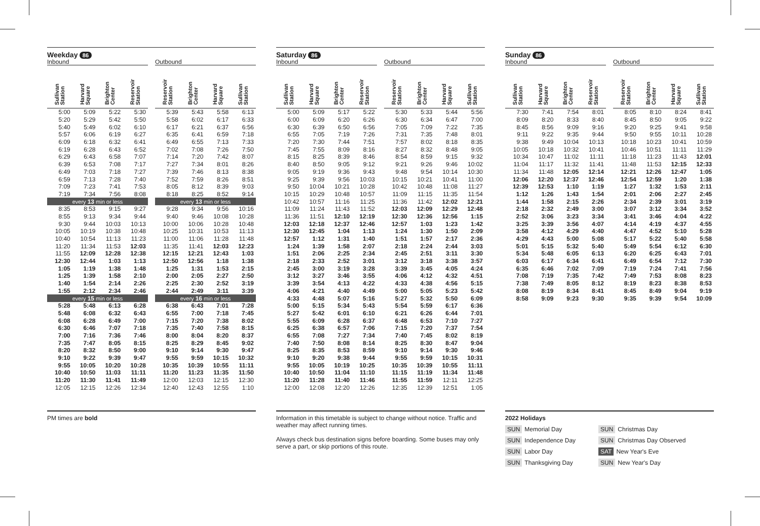| Weekday 86 Inbound | | | | | Outbound | | | |
| Sullivan Station | Harvard Square | Brighton Center | Reservoir Station | | Reservoir Station | Brighton Center | Harvard Square | Sullivan Station |
| 5:00 | 5:09 | 5:22 | 5:30 | | 5:39 | 5:43 | 5:58 | 6:13 |
| 5:20 | 5:29 | 5:42 | 5:50 | | 5:58 | 6:02 | 6:17 | 6:33 |
| 5:40 | 5:49 | 6:02 | 6:10 | | 6:17 | 6:21 | 6:37 | 6:56 |
| 5:57 | 6:06 | 6:19 | 6:27 | | 6:35 | 6:41 | 6:59 | 7:18 |
| 6:09 | 6:18 | 6:32 | 6:41 | | 6:49 | 6:55 | 7:13 | 7:33 |
| 6:19 | 6:28 | 6:43 | 6:52 | | 7:02 | 7:08 | 7:26 | 7:50 |
| 6:29 | 6:43 | 6:58 | 7:07 | | 7:14 | 7:20 | 7:42 | 8:07 |
| 6:39 | 6:53 | 7:08 | 7:17 | | 7:27 | 7:34 | 8:01 | 8:26 |
| 6:49 | 7:03 | 7:18 | 7:27 | | 7:39 | 7:46 | 8:13 | 8:38 |
| 6:59 | 7:13 | 7:28 | 7:40 | | 7:52 | 7:59 | 8:26 | 8:51 |
| 7:09 | 7:23 | 7:41 | 7:53 | | 8:05 | 8:12 | 8:39 | 9:03 |
| 7:19 | 7:34 | 7:56 | 8:08 | | 8:18 | 8:25 | 8:52 | 9:14 |
| every 13 min or less | | | | | every 13 min or less | | | |
| 8:35 | 8:53 | 9:15 | 9:27 | | 9:28 | 9:34 | 9:56 | 10:16 |
| 8:55 | 9:13 | 9:34 | 9:44 | | 9:40 | 9:46 | 10:08 | 10:28 |
| 9:30 | 9:44 | 10:03 | 10:13 | | 10:00 | 10:06 | 10:28 | 10:48 |
| 10:05 | 10:19 | 10:38 | 10:48 | | 10:25 | 10:31 | 10:53 | 11:13 |
| 10:40 | 10:54 | 11:13 | 11:23 | | 11:00 | 11:06 | 11:28 | 11:48 |
| 11:20 | 11:34 | 11:53 | 12:03 | | 11:35 | 11:41 | 12:03 | 12:23 |
| 11:55 | 12:09 | 12:28 | 12:38 | | 12:15 | 12:21 | 12:43 | 1:03 |
| 12:30 | 12:44 | 1:03 | 1:13 | | 12:50 | 12:56 | 1:18 | 1:38 |
| 1:05 | 1:19 | 1:38 | 1:48 | | 1:25 | 1:31 | 1:53 | 2:15 |
| 1:25 | 1:39 | 1:58 | 2:10 | | 2:00 | 2:05 | 2:27 | 2:50 |
| 1:40 | 1:54 | 2:14 | 2:26 | | 2:25 | 2:30 | 2:52 | 3:19 |
| 1:55 | 2:12 | 2:34 | 2:46 | | 2:44 | 2:49 | 3:11 | 3:39 |
| every 15 min or less | | | | | every 16 min or less | | | |
| 5:28 | 5:48 | 6:13 | 6:28 | | 6:38 | 6:43 | 7:01 | 7:28 |
| 5:48 | 6:08 | 6:32 | 6:43 | | 6:55 | 7:00 | 7:18 | 7:45 |
| 6:08 | 6:28 | 6:49 | 7:00 | | 7:15 | 7:20 | 7:38 | 8:02 |
| 6:30 | 6:46 | 7:07 | 7:18 | | 7:35 | 7:40 | 7:58 | 8:15 |
| 7:00 | 7:16 | 7:36 | 7:46 | | 8:00 | 8:04 | 8:20 | 8:37 |
| 7:35 | 7:47 | 8:05 | 8:15 | | 8:25 | 8:29 | 8:45 | 9:02 |
| 8:20 | 8:32 | 8:50 | 9:00 | | 9:10 | 9:14 | 9:30 | 9:47 |
| 9:10 | 9:22 | 9:39 | 9:47 | | 9:55 | 9:59 | 10:15 | 10:32 |
| 9:55 | 10:05 | 10:20 | 10:28 | | 10:35 | 10:39 | 10:55 | 11:11 |
| 10:40 | 10:50 | 11:03 | 11:11 | | 11:20 | 11:23 | 11:35 | 11:50 |
| 11:20 | 11:30 | 11:41 | 11:49 | | 12:00 | 12:03 | 12:15 | 12:30 |
| 12:05 | 12:15 | 12:26 | 12:34 | | 12:40 | 12:43 | 12:55 | 1:10 |
| Saturday 86 Inbound | | | | | Outbound | | | |
| Sullivan Station | Harvard Square | Brighton Center | Reservoir Station | | Reservoir Station | Brighton Center | Harvard Square | Sullivan Station |
| 5:00 | 5:09 | 5:17 | 5:22 | | 5:30 | 5:33 | 5:44 | 5:56 |
| 6:00 | 6:09 | 6:20 | 6:26 | | 6:30 | 6:34 | 6:47 | 7:00 |
| 6:30 | 6:39 | 6:50 | 6:56 | | 7:05 | 7:09 | 7:22 | 7:35 |
| 6:55 | 7:05 | 7:19 | 7:26 | | 7:31 | 7:35 | 7:48 | 8:01 |
| 7:20 | 7:30 | 7:44 | 7:51 | | 7:57 | 8:02 | 8:18 | 8:35 |
| 7:45 | 7:55 | 8:09 | 8:16 | | 8:27 | 8:32 | 8:48 | 9:05 |
| 8:15 | 8:25 | 8:39 | 8:46 | | 8:54 | 8:59 | 9:15 | 9:32 |
| 8:40 | 8:50 | 9:05 | 9:12 | | 9:21 | 9:26 | 9:46 | 10:02 |
| 9:05 | 9:19 | 9:36 | 9:43 | | 9:48 | 9:54 | 10:14 | 10:30 |
| 9:25 | 9:39 | 9:56 | 10:03 | | 10:15 | 10:21 | 10:41 | 11:00 |
| 9:50 | 10:04 | 10:21 | 10:28 | | 10:42 | 10:48 | 11:08 | 11:27 |
| 10:15 | 10:29 | 10:48 | 10:57 | | 11:09 | 11:15 | 11:35 | 11:54 |
| 10:42 | 10:57 | 11:16 | 11:25 | | 11:36 | 11:42 | 12:02 | 12:21 |
| 11:09 | 11:24 | 11:43 | 11:52 | | 12:03 | 12:09 | 12:29 | 12:48 |
| 11:36 | 11:51 | 12:10 | 12:19 | | 12:30 | 12:36 | 12:56 | 1:15 |
| 12:03 | 12:18 | 12:37 | 12:46 | | 12:57 | 1:03 | 1:23 | 1:42 |
| 12:30 | 12:45 | 1:04 | 1:13 | | 1:24 | 1:30 | 1:50 | 2:09 |
| 12:57 | 1:12 | 1:31 | 1:40 | | 1:51 | 1:57 | 2:17 | 2:36 |
| 1:24 | 1:39 | 1:58 | 2:07 | | 2:18 | 2:24 | 2:44 | 3:03 |
| 1:51 | 2:06 | 2:25 | 2:34 | | 2:45 | 2:51 | 3:11 | 3:30 |
| 2:18 | 2:33 | 2:52 | 3:01 | | 3:12 | 3:18 | 3:38 | 3:57 |
| 2:45 | 3:00 | 3:19 | 3:28 | | 3:39 | 3:45 | 4:05 | 4:24 |
| 3:12 | 3:27 | 3:46 | 3:55 | | 4:06 | 4:12 | 4:32 | 4:51 |
| 3:39 | 3:54 | 4:13 | 4:22 | | 4:33 | 4:38 | 4:56 | 5:15 |
| 4:06 | 4:21 | 4:40 | 4:49 | | 5:00 | 5:05 | 5:23 | 5:42 |
| 4:33 | 4:48 | 5:07 | 5:16 | | 5:27 | 5:32 | 5:50 | 6:09 |
| 5:00 | 5:15 | 5:34 | 5:43 | | 5:54 | 5:59 | 6:17 | 6:36 |
| 5:27 | 5:42 | 6:01 | 6:10 | | 6:21 | 6:26 | 6:44 | 7:01 |
| 5:55 | 6:09 | 6:28 | 6:37 | | 6:48 | 6:53 | 7:10 | 7:27 |
| 6:25 | 6:38 | 6:57 | 7:06 | | 7:15 | 7:20 | 7:37 | 7:54 |
| 6:55 | 7:08 | 7:27 | 7:34 | | 7:40 | 7:45 | 8:02 | 8:19 |
| 7:40 | 7:50 | 8:08 | 8:14 | | 8:25 | 8:30 | 8:47 | 9:04 |
| 8:25 | 8:35 | 8:53 | 8:59 | | 9:10 | 9:14 | 9:30 | 9:46 |
| 9:10 | 9:20 | 9:38 | 9:44 | | 9:55 | 9:59 | 10:15 | 10:31 |
| 9:55 | 10:05 | 10:19 | 10:25 | | 10:35 | 10:39 | 10:55 | 11:11 |
| 10:40 | 10:50 | 11:04 | 11:10 | | 11:15 | 11:19 | 11:34 | 11:48 |
| 11:20 | 11:28 | 11:40 | 11:46 | | 11:55 | 11:59 | 12:11 | 12:25 |
| 12:00 | 12:08 | 12:20 | 12:26 | | 12:35 | 12:39 | 12:51 | 1:05 |
| Sunday 86 Inbound | | | | | Outbound | | | |
| Sullivan Station | Harvard Square | Brighton Center | Reservoir Station | | Reservoir Station | Brighton Center | Harvard Square | Sullivan Station |
| 7:30 | 7:41 | 7:54 | 8:01 | | 8:05 | 8:10 | 8:24 | 8:41 |
| 8:09 | 8:20 | 8:33 | 8:40 | | 8:45 | 8:50 | 9:05 | 9:22 |
| 8:45 | 8:56 | 9:09 | 9:16 | | 9:20 | 9:25 | 9:41 | 9:58 |
| 9:11 | 9:22 | 9:35 | 9:44 | | 9:50 | 9:55 | 10:11 | 10:28 |
| 9:38 | 9:49 | 10:04 | 10:13 | | 10:18 | 10:23 | 10:41 | 10:59 |
| 10:05 | 10:18 | 10:32 | 10:41 | | 10:46 | 10:51 | 11:11 | 11:29 |
| 10:34 | 10:47 | 11:02 | 11:11 | | 11:18 | 11:23 | 11:43 | 12:01 |
| 11:04 | 11:17 | 11:32 | 11:41 | | 11:48 | 11:53 | 12:15 | 12:33 |
| 11:34 | 11:48 | 12:05 | 12:14 | | 12:21 | 12:26 | 12:47 | 1:05 |
| 12:06 | 12:20 | 12:37 | 12:46 | | 12:54 | 12:59 | 1:20 | 1:38 |
| 12:39 | 12:53 | 1:10 | 1:19 | | 1:27 | 1:32 | 1:53 | 2:11 |
| 1:12 | 1:26 | 1:43 | 1:54 | | 2:01 | 2:06 | 2:27 | 2:45 |
| 1:44 | 1:58 | 2:15 | 2:26 | | 2:34 | 2:39 | 3:01 | 3:19 |
| 2:18 | 2:32 | 2:49 | 3:00 | | 3:07 | 3:12 | 3:34 | 3:52 |
| 2:52 | 3:06 | 3:23 | 3:34 | | 3:41 | 3:46 | 4:04 | 4:22 |
| 3:25 | 3:39 | 3:56 | 4:07 | | 4:14 | 4:19 | 4:37 | 4:55 |
| 3:58 | 4:12 | 4:29 | 4:40 | | 4:47 | 4:52 | 5:10 | 5:28 |
| 4:29 | 4:43 | 5:00 | 5:08 | | 5:17 | 5:22 | 5:40 | 5:58 |
| 5:01 | 5:15 | 5:32 | 5:40 | | 5:49 | 5:54 | 6:12 | 6:30 |
| 5:34 | 5:48 | 6:05 | 6:13 | | 6:20 | 6:25 | 6:43 | 7:01 |
| 6:03 | 6:17 | 6:34 | 6:41 | | 6:49 | 6:54 | 7:12 | 7:30 |
| 6:35 | 6:46 | 7:02 | 7:09 | | 7:19 | 7:24 | 7:41 | 7:56 |
| 7:08 | 7:19 | 7:35 | 7:42 | | 7:49 | 7:53 | 8:08 | 8:23 |
| 7:38 | 7:49 | 8:05 | 8:12 | | 8:19 | 8:23 | 8:38 | 8:53 |
| 8:08 | 8:19 | 8:34 | 8:41 | | 8:45 | 8:49 | 9:04 | 9:19 |
| 8:58 | 9:09 | 9:23 | 9:30 | | 9:35 | 9:39 | 9:54 | 10:09 |
PM times are bold Information in this timetable is subject to change without notice. Traffic and weather may affect running times.
Always check bus destination signs before boarding. Some buses may only serve a part, or skip portions of this route.
2022 Holidays
SUN Memorial Day
SUN Christmas Day
SUN Independence Day
SUN Christmas Day Observed
SUN Labor Day
SAT New Year's Eve
SUN Thanksgiving Day
SUN New Year's Day